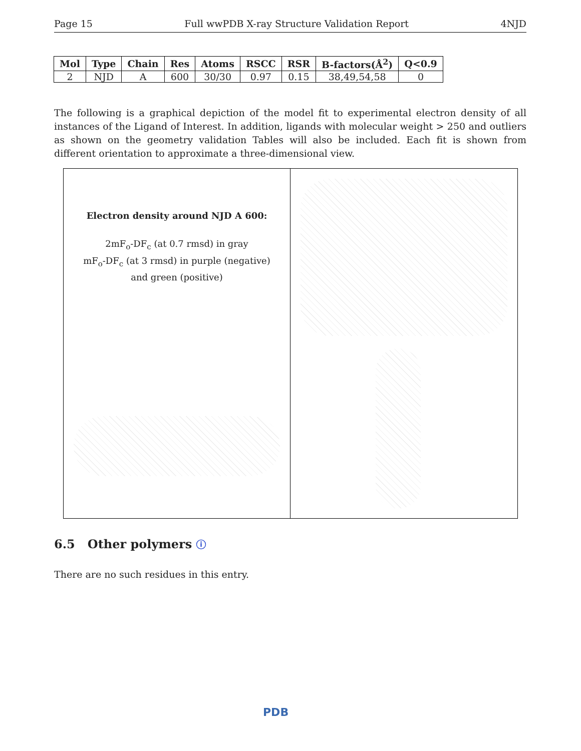Page 15 Full wwPDB X-ray Structure Validation Report 4NJD
| Mol | Type | Chain | Res | Atoms | RSCC | RSR | B-factors(Å<sup>2</sup>) | Q<0.9 |
| --- | --- | --- | --- | --- | --- | --- | --- | --- |
| 2 | NJD | A | 600 | 30/30 | 0.97 | 0.15 | 38,49,54,58 | 0 |
The following is a graphical depiction of the model fit to experimental electron density of all instances of the Ligand of Interest. In addition, ligands with molecular weight > 250 and outliers as shown on the geometry validation Tables will also be included. Each fit is shown from different orientation to approximate a three-dimensional view.
Electron density around NJD A 600:
2mF<sub>o</sub>-DF<sub>c</sub> (at 0.7 rmsd) in gray
mF<sub>o</sub>-DF<sub>c</sub> (at 3 rmsd) in purple (negative)
and green (positive)
6.5 Other polymers ⓘ
There are no such residues in this entry.
PDB